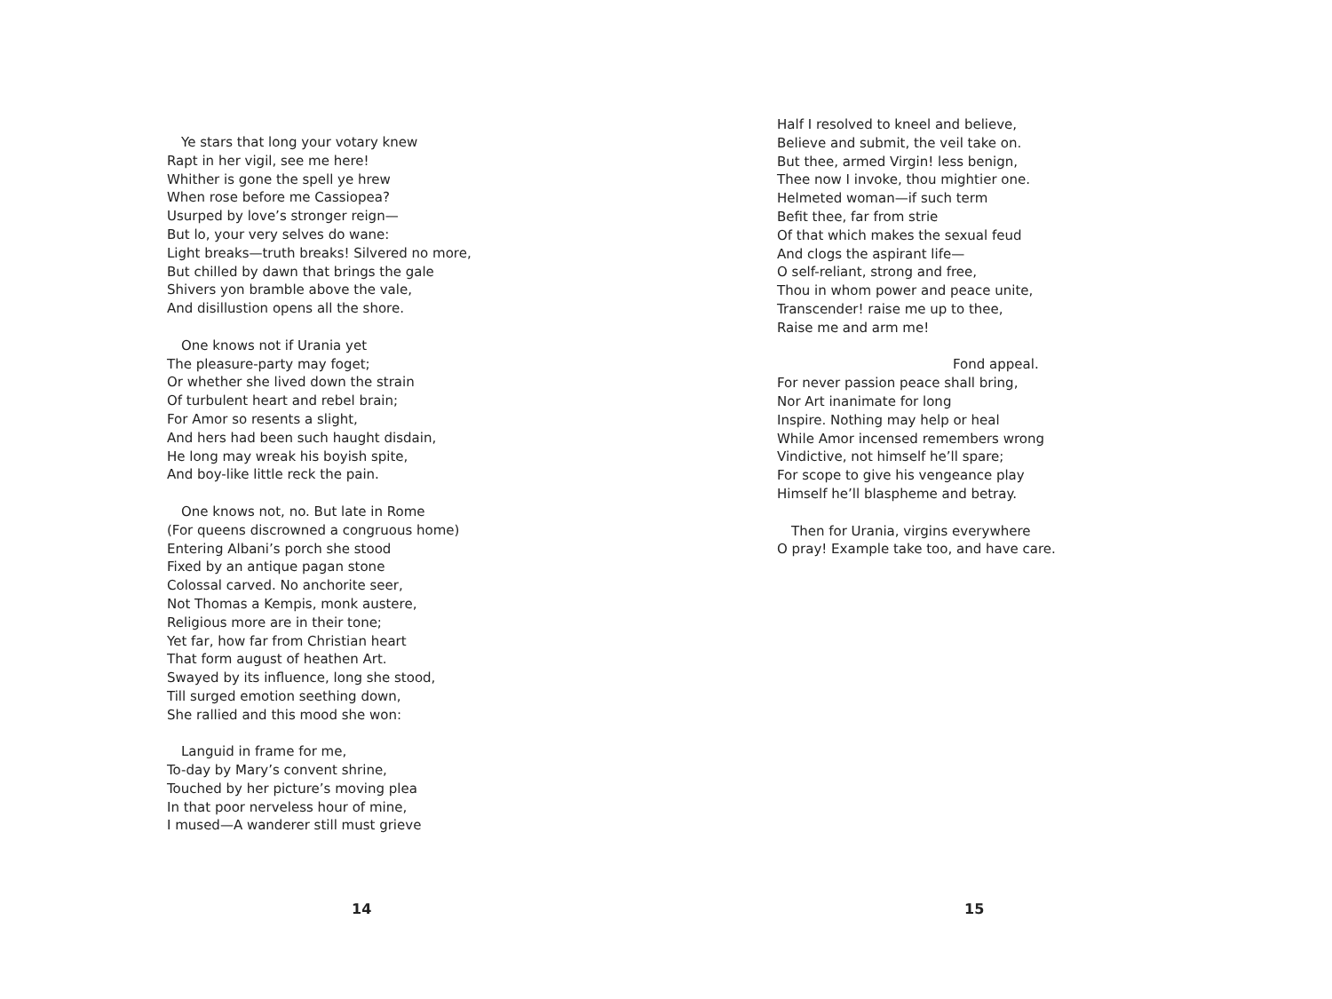Ye stars that long your votary knew
Rapt in her vigil, see me here!
Whither is gone the spell ye hrew
When rose before me Cassiopea?
Usurped by love’s stronger reign—
But lo, your very selves do wane:
Light breaks—truth breaks! Silvered no more,
But chilled by dawn that brings the gale
Shivers yon bramble above the vale,
And disillustion opens all the shore.
One knows not if Urania yet
The pleasure-party may foget;
Or whether she lived down the strain
Of turbulent heart and rebel brain;
For Amor so resents a slight,
And hers had been such haught disdain,
He long may wreak his boyish spite,
And boy-like little reck the pain.
One knows not, no. But late in Rome
(For queens discrowned a congruous home)
Entering Albani’s porch she stood
Fixed by an antique pagan stone
Colossal carved. No anchorite seer,
Not Thomas a Kempis, monk austere,
Religious more are in their tone;
Yet far, how far from Christian heart
That form august of heathen Art.
Swayed by its influence, long she stood,
Till surged emotion seething down,
She rallied and this mood she won:
Languid in frame for me,
To-day by Mary’s convent shrine,
Touched by her picture’s moving plea
In that poor nerveless hour of mine,
I mused—A wanderer still must grieve
14
Half I resolved to kneel and believe,
Believe and submit, the veil take on.
But thee, armed Virgin! less benign,
Thee now I invoke, thou mightier one.
Helmeted woman—if such term
Befit thee, far from strie
Of that which makes the sexual feud
And clogs the aspirant life—
O self-reliant, strong and free,
Thou in whom power and peace unite,
Transcender! raise me up to thee,
Raise me and arm me!
Fond appeal.
For never passion peace shall bring,
Nor Art inanimate for long
Inspire. Nothing may help or heal
While Amor incensed remembers wrong
Vindictive, not himself he’ll spare;
For scope to give his vengeance play
Himself he’ll blaspheme and betray.
Then for Urania, virgins everywhere
O pray! Example take too, and have care.
15